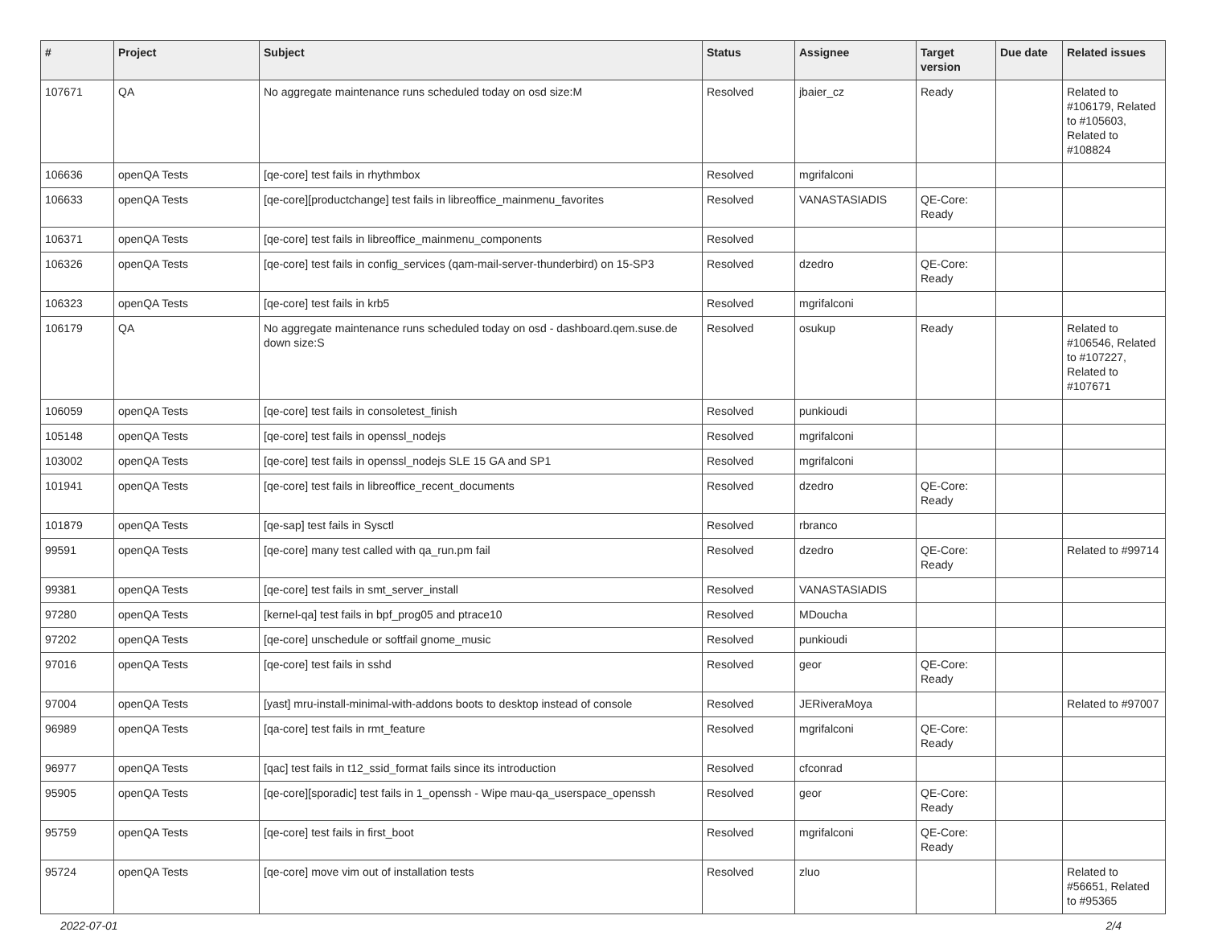| # | Project | Subject | Status | Assignee | Target version | Due date | Related issues |
| --- | --- | --- | --- | --- | --- | --- | --- |
| 107671 | QA | No aggregate maintenance runs scheduled today on osd size:M | Resolved | jbaier_cz | Ready | | Related to #106179, Related to #105603, Related to #108824 |
| 106636 | openQA Tests | [qe-core] test fails in rhythmbox | Resolved | mgrifalconi | | | |
| 106633 | openQA Tests | [qe-core][productchange] test fails in libreoffice_mainmenu_favorites | Resolved | VANASTASIADIS | QE-Core: Ready | | |
| 106371 | openQA Tests | [qe-core] test fails in libreoffice_mainmenu_components | Resolved | | | | |
| 106326 | openQA Tests | [qe-core] test fails in config_services (qam-mail-server-thunderbird) on 15-SP3 | Resolved | dzedro | QE-Core: Ready | | |
| 106323 | openQA Tests | [qe-core] test fails in krb5 | Resolved | mgrifalconi | | | |
| 106179 | QA | No aggregate maintenance runs scheduled today on osd - dashboard.qem.suse.de down size:S | Resolved | osukup | Ready | | Related to #106546, Related to #107227, Related to #107671 |
| 106059 | openQA Tests | [qe-core] test fails in consoletest_finish | Resolved | punkioudi | | | |
| 105148 | openQA Tests | [qe-core] test fails in openssl_nodejs | Resolved | mgrifalconi | | | |
| 103002 | openQA Tests | [qe-core] test fails in openssl_nodejs SLE 15 GA and SP1 | Resolved | mgrifalconi | | | |
| 101941 | openQA Tests | [qe-core] test fails in libreoffice_recent_documents | Resolved | dzedro | QE-Core: Ready | | |
| 101879 | openQA Tests | [qe-sap] test fails in Sysctl | Resolved | rbranco | | | |
| 99591 | openQA Tests | [qe-core] many test called with qa_run.pm fail | Resolved | dzedro | QE-Core: Ready | | Related to #99714 |
| 99381 | openQA Tests | [qe-core] test fails in smt_server_install | Resolved | VANASTASIADIS | | | |
| 97280 | openQA Tests | [kernel-qa] test fails in bpf_prog05 and ptrace10 | Resolved | MDoucha | | | |
| 97202 | openQA Tests | [qe-core] unschedule or softfail gnome_music | Resolved | punkioudi | | | |
| 97016 | openQA Tests | [qe-core] test fails in sshd | Resolved | geor | QE-Core: Ready | | |
| 97004 | openQA Tests | [yast] mru-install-minimal-with-addons boots to desktop instead of console | Resolved | JERiveraMoya | | | Related to #97007 |
| 96989 | openQA Tests | [qa-core] test fails in rmt_feature | Resolved | mgrifalconi | QE-Core: Ready | | |
| 96977 | openQA Tests | [qac] test fails in t12_ssid_format fails since its introduction | Resolved | cfconrad | | | |
| 95905 | openQA Tests | [qe-core][sporadic] test fails in 1_openssh - Wipe mau-qa_userspace_openssh | Resolved | geor | QE-Core: Ready | | |
| 95759 | openQA Tests | [qe-core] test fails in first_boot | Resolved | mgrifalconi | QE-Core: Ready | | |
| 95724 | openQA Tests | [qe-core] move vim out of installation tests | Resolved | zluo | | | Related to #56651, Related to #95365 |
2022-07-01 2/4